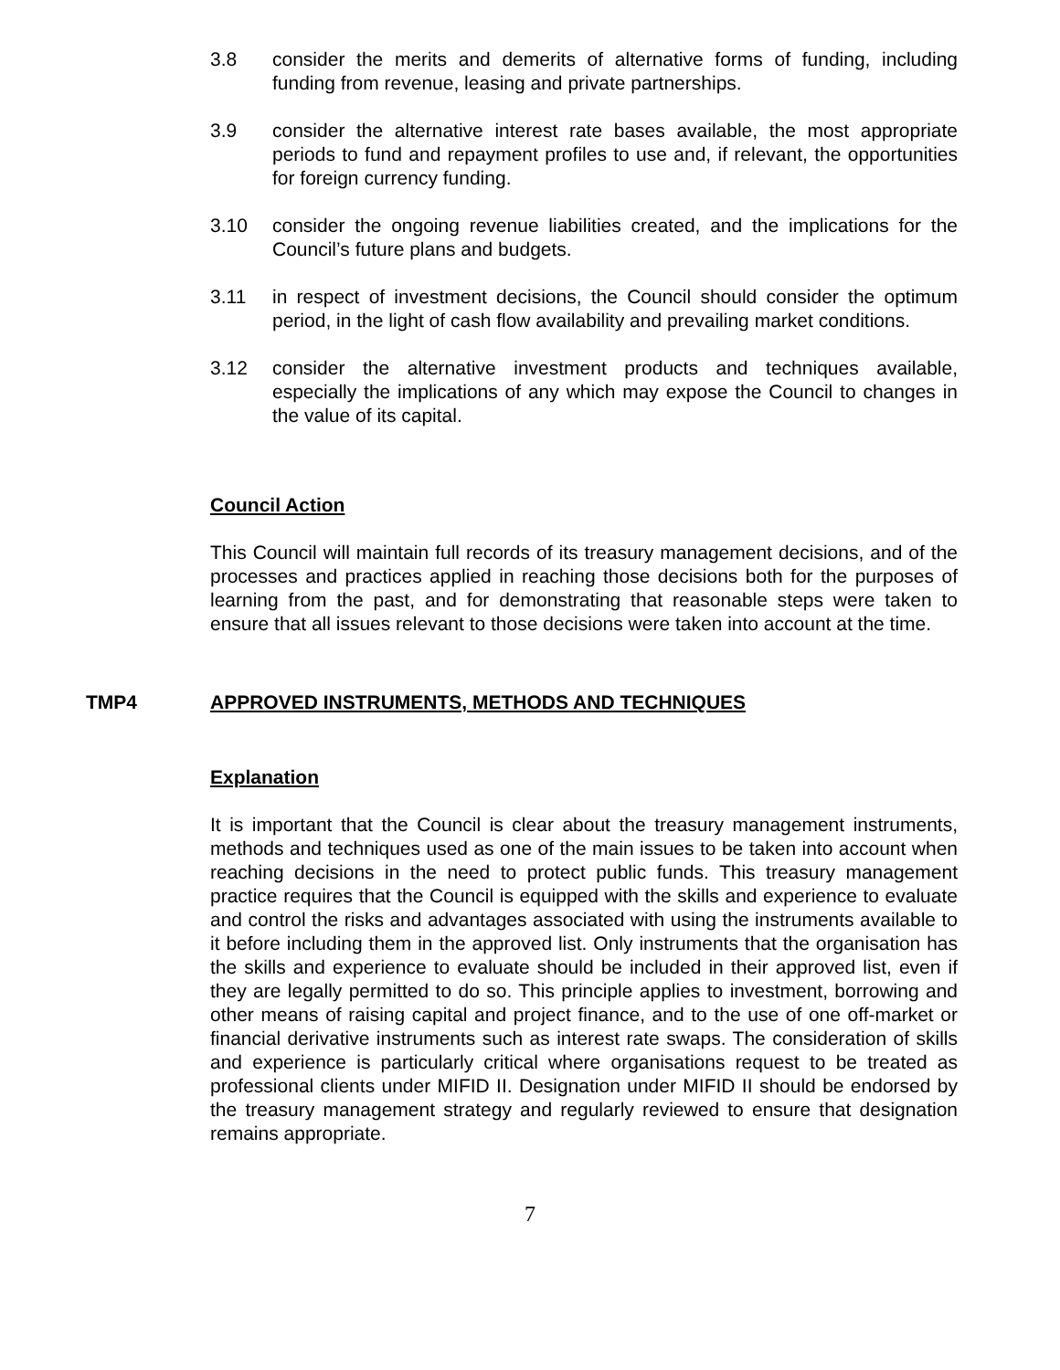3.8 consider the merits and demerits of alternative forms of funding, including funding from revenue, leasing and private partnerships.
3.9 consider the alternative interest rate bases available, the most appropriate periods to fund and repayment profiles to use and, if relevant, the opportunities for foreign currency funding.
3.10 consider the ongoing revenue liabilities created, and the implications for the Council’s future plans and budgets.
3.11 in respect of investment decisions, the Council should consider the optimum period, in the light of cash flow availability and prevailing market conditions.
3.12 consider the alternative investment products and techniques available, especially the implications of any which may expose the Council to changes in the value of its capital.
Council Action
This Council will maintain full records of its treasury management decisions, and of the processes and practices applied in reaching those decisions both for the purposes of learning from the past, and for demonstrating that reasonable steps were taken to ensure that all issues relevant to those decisions were taken into account at the time.
TMP4 APPROVED INSTRUMENTS, METHODS AND TECHNIQUES
Explanation
It is important that the Council is clear about the treasury management instruments, methods and techniques used as one of the main issues to be taken into account when reaching decisions in the need to protect public funds. This treasury management practice requires that the Council is equipped with the skills and experience to evaluate and control the risks and advantages associated with using the instruments available to it before including them in the approved list. Only instruments that the organisation has the skills and experience to evaluate should be included in their approved list, even if they are legally permitted to do so. This principle applies to investment, borrowing and other means of raising capital and project finance, and to the use of one off-market or financial derivative instruments such as interest rate swaps. The consideration of skills and experience is particularly critical where organisations request to be treated as professional clients under MIFID II. Designation under MIFID II should be endorsed by the treasury management strategy and regularly reviewed to ensure that designation remains appropriate.
7